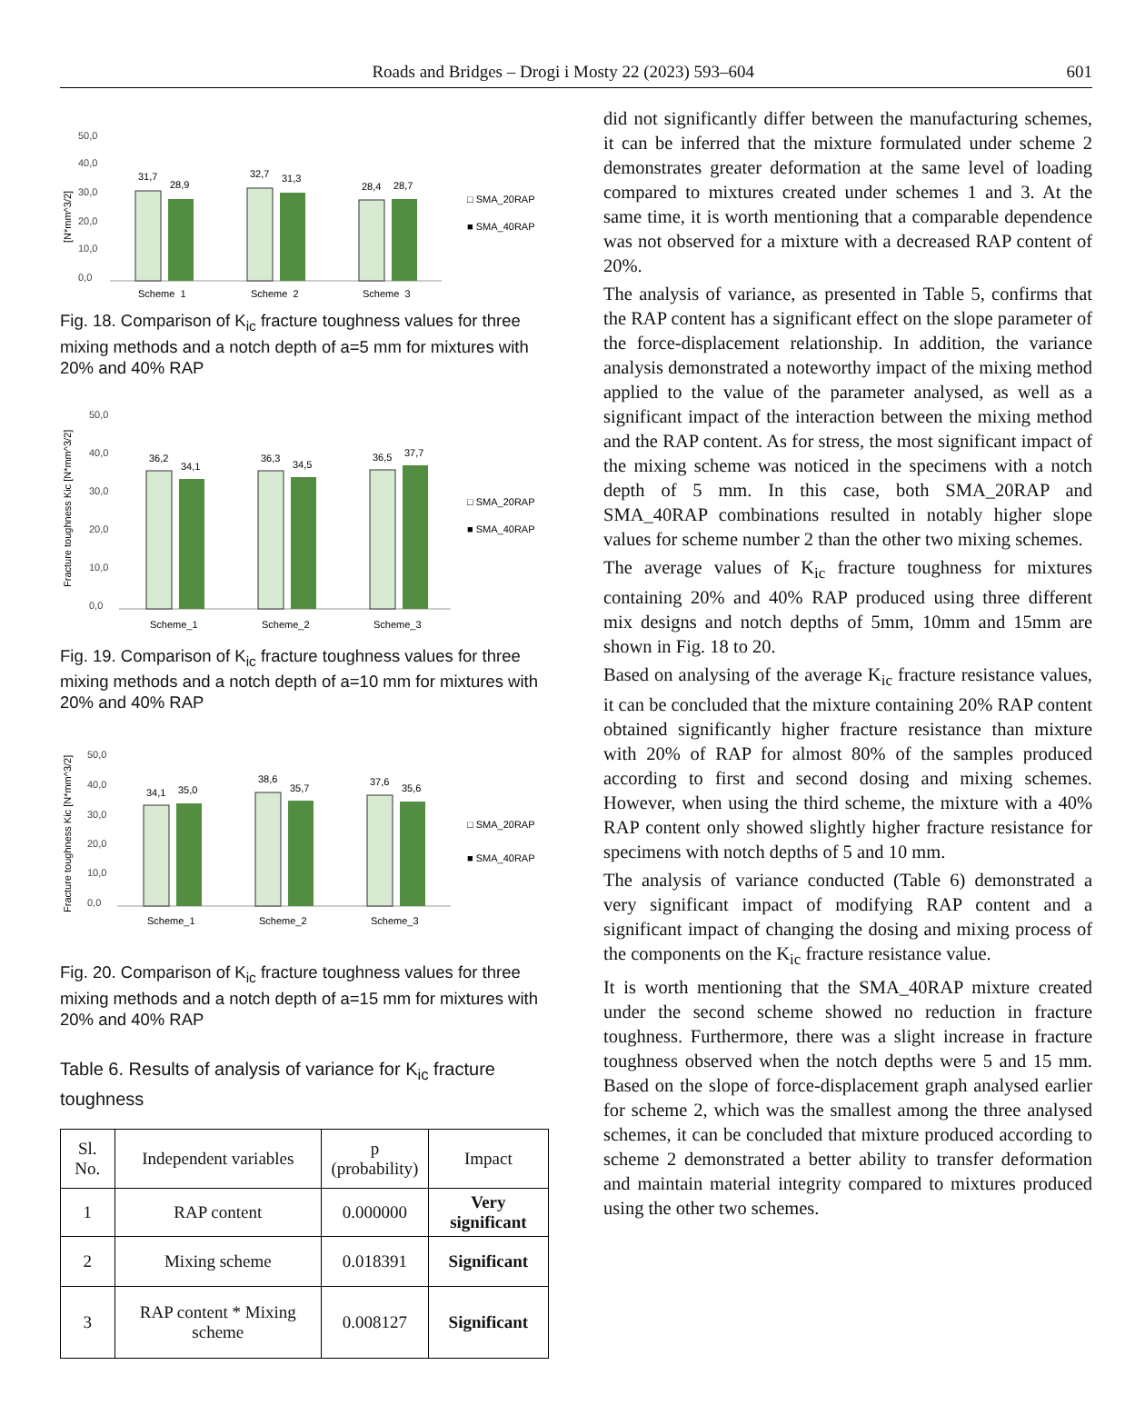Roads and Bridges – Drogi i Mosty 22 (2023) 593–604 601
50,0
40,0
30,0
20,0
10,0
0,0
[N*mm^3/2]
31,7
28,9
32,7
31,3
28,4
28,7
Scheme_1
Scheme_2
Scheme_3
□ SMA_20RAP
■ SMA_40RAP
Fig. 18. Comparison of K<sub>ic</sub> fracture toughness values for three mixing methods and a notch depth of a=5 mm for mixtures with 20% and 40% RAP
50,0
40,0
30,0
20,0
10,0
0,0
Fracture toughness Kic [N*mm^3/2]
36,2
34,1
36,3
34,5
36,5
37,7
Scheme_1
Scheme_2
Scheme_3
□ SMA_20RAP
■ SMA_40RAP
Fig. 19. Comparison of K<sub>ic</sub> fracture toughness values for three mixing methods and a notch depth of a=10 mm for mixtures with 20% and 40% RAP
50,0
40,0
30,0
20,0
10,0
0,0
Fracture toughness Kic [N*mm^3/2]
34,1
35,0
38,6
35,7
37,6
35,6
Scheme_1
Scheme_2
Scheme_3
□ SMA_20RAP
■ SMA_40RAP
Fig. 20. Comparison of K<sub>ic</sub> fracture toughness values for three mixing methods and a notch depth of a=15 mm for mixtures with 20% and 40% RAP
Table 6. Results of analysis of variance for K<sub>ic</sub> fracture toughness
| Sl. No. | Independent variables | p (probability) | Impact |
| --- | --- | --- | --- |
| 1 | RAP content | 0.000000 | Very significant |
| 2 | Mixing scheme | 0.018391 | Significant |
| 3 | RAP content * Mixing scheme | 0.008127 | Significant |
did not significantly differ between the manufacturing schemes, it can be inferred that the mixture formulated under scheme 2 demonstrates greater deformation at the same level of loading compared to mixtures created under schemes 1 and 3. At the same time, it is worth mentioning that a comparable dependence was not observed for a mixture with a decreased RAP content of 20%.
The analysis of variance, as presented in Table 5, confirms that the RAP content has a significant effect on the slope parameter of the force-displacement relationship. In addition, the variance analysis demonstrated a noteworthy impact of the mixing method applied to the value of the parameter analysed, as well as a significant impact of the interaction between the mixing method and the RAP content. As for stress, the most significant impact of the mixing scheme was noticed in the specimens with a notch depth of 5 mm. In this case, both SMA_20RAP and SMA_40RAP combinations resulted in notably higher slope values for scheme number 2 than the other two mixing schemes.
The average values of K<sub>ic</sub> fracture toughness for mixtures containing 20% and 40% RAP produced using three different mix designs and notch depths of 5mm, 10mm and 15mm are shown in Fig. 18 to 20.
Based on analysing of the average K<sub>ic</sub> fracture resistance values, it can be concluded that the mixture containing 20% RAP content obtained significantly higher fracture resistance than mixture with 20% of RAP for almost 80% of the samples produced according to first and second dosing and mixing schemes. However, when using the third scheme, the mixture with a 40% RAP content only showed slightly higher fracture resistance for specimens with notch depths of 5 and 10 mm.
The analysis of variance conducted (Table 6) demonstrated a very significant impact of modifying RAP content and a significant impact of changing the dosing and mixing process of the components on the K<sub>ic</sub> fracture resistance value.
It is worth mentioning that the SMA_40RAP mixture created under the second scheme showed no reduction in fracture toughness. Furthermore, there was a slight increase in fracture toughness observed when the notch depths were 5 and 15 mm. Based on the slope of force-displacement graph analysed earlier for scheme 2, which was the smallest among the three analysed schemes, it can be concluded that mixture produced according to scheme 2 demonstrated a better ability to transfer deformation and maintain material integrity compared to mixtures produced using the other two schemes.